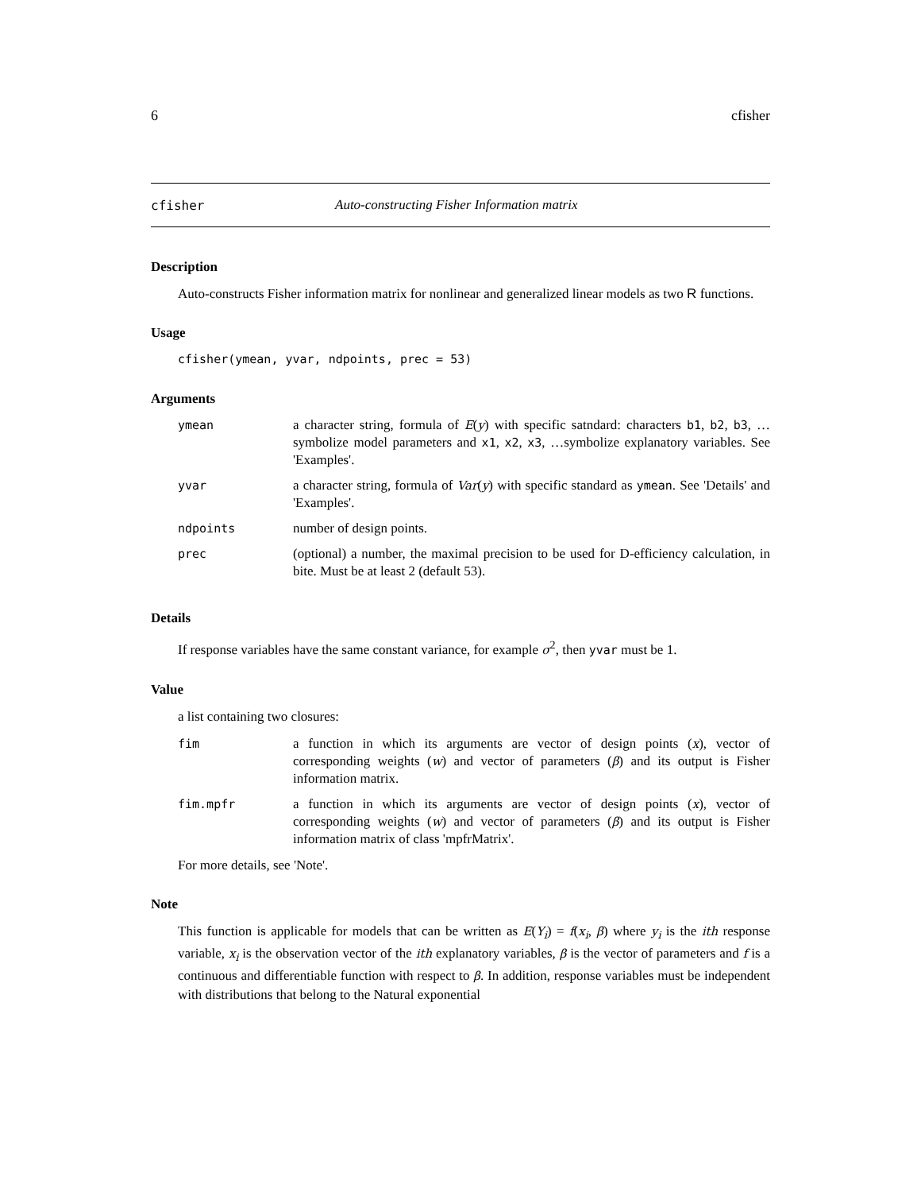6 cfisher
cfisher Auto-constructing Fisher Information matrix
Description
Auto-constructs Fisher information matrix for nonlinear and generalized linear models as two R functions.
Usage
cfisher(ymean, yvar, ndpoints, prec = 53)
Arguments
| ymean | a character string, formula of E ( y ) with specific satndard: characters b1 , b2 , b3 , …symbolize model parameters and x1 , x2 , x3 , …symbolize explanatory variables. See 'Examples'. |
| yvar | a character string, formula of Var ( y ) with specific standard as ymean . See 'Details' and 'Examples'. |
| ndpoints | number of design points. |
| prec | (optional) a number, the maximal precision to be used for D-efficiency calculation, in bite. Must be at least 2 (default 53). |
Details
If response variables have the same constant variance, for example σ<sup>2</sup>, then yvar must be 1.
Value
a list containing two closures:
| fim | a function in which its arguments are vector of design points ( x ), vector of corresponding weights ( w ) and vector of parameters ( β ) and its output is Fisher information matrix. |
| fim.mpfr | a function in which its arguments are vector of design points ( x ), vector of corresponding weights ( w ) and vector of parameters ( β ) and its output is Fisher information matrix of class 'mpfrMatrix'. |
For more details, see 'Note'.
Note
This function is applicable for models that can be written as E(Y<sub>i</sub>) = f(x<sub>i</sub>, β) where y<sub>i</sub> is the ith response variable, x<sub>i</sub> is the observation vector of the ith explanatory variables, β is the vector of parameters and f is a continuous and differentiable function with respect to β. In addition, response variables must be independent with distributions that belong to the Natural exponential